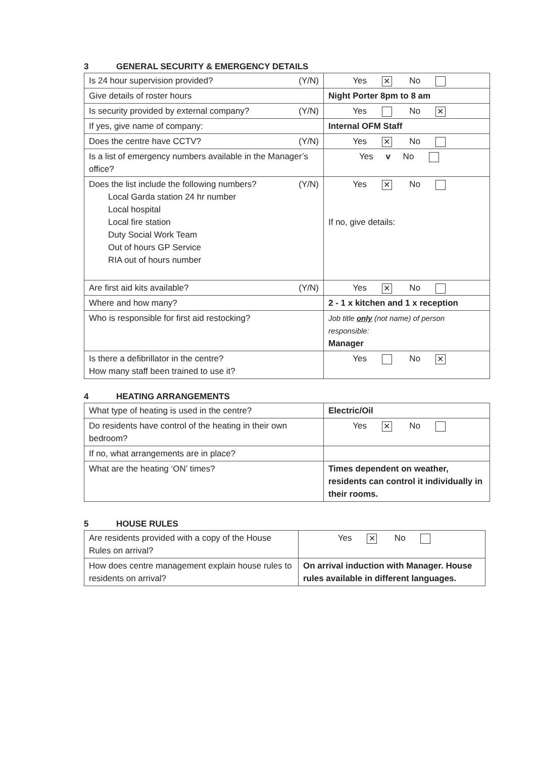3 GENERAL SECURITY & EMERGENCY DETAILS
| Is 24 hour supervision provided? (Y/N) | Yes ✕ No |
| Give details of roster hours | Night Porter 8pm to 8 am |
| Is security provided by external company? (Y/N) | Yes No ✕ |
| If yes, give name of company: | Internal OFM Staff |
| Does the centre have CCTV? (Y/N) | Yes ✕ No |
| Is a list of emergency numbers available in the Manager’s office? | Yes v No |
| Does the list include the following numbers? (Y/N) Local Garda station 24 hr number Local hospital Local fire station Duty Social Work Team Out of hours GP Service RIA out of hours number | Yes ✕ No If no, give details: |
| Are first aid kits available? (Y/N) | Yes ✕ No |
| Where and how many? | 2 - 1 x kitchen and 1 x reception |
| Who is responsible for first aid restocking? | Job title only (not name) of person responsible: Manager |
| Is there a defibrillator in the centre? How many staff been trained to use it? | Yes No ✕ |
4 HEATING ARRANGEMENTS
| What type of heating is used in the centre? | Electric/Oil |
| Do residents have control of the heating in their own bedroom? | Yes ✕ No |
| If no, what arrangements are in place? | |
| What are the heating ‘ON’ times? | Times dependent on weather, residents can control it individually in their rooms. |
5 HOUSE RULES
| Are residents provided with a copy of the House Rules on arrival? | Yes ✕ No |
| How does centre management explain house rules to residents on arrival? | On arrival induction with Manager. House rules available in different languages. |